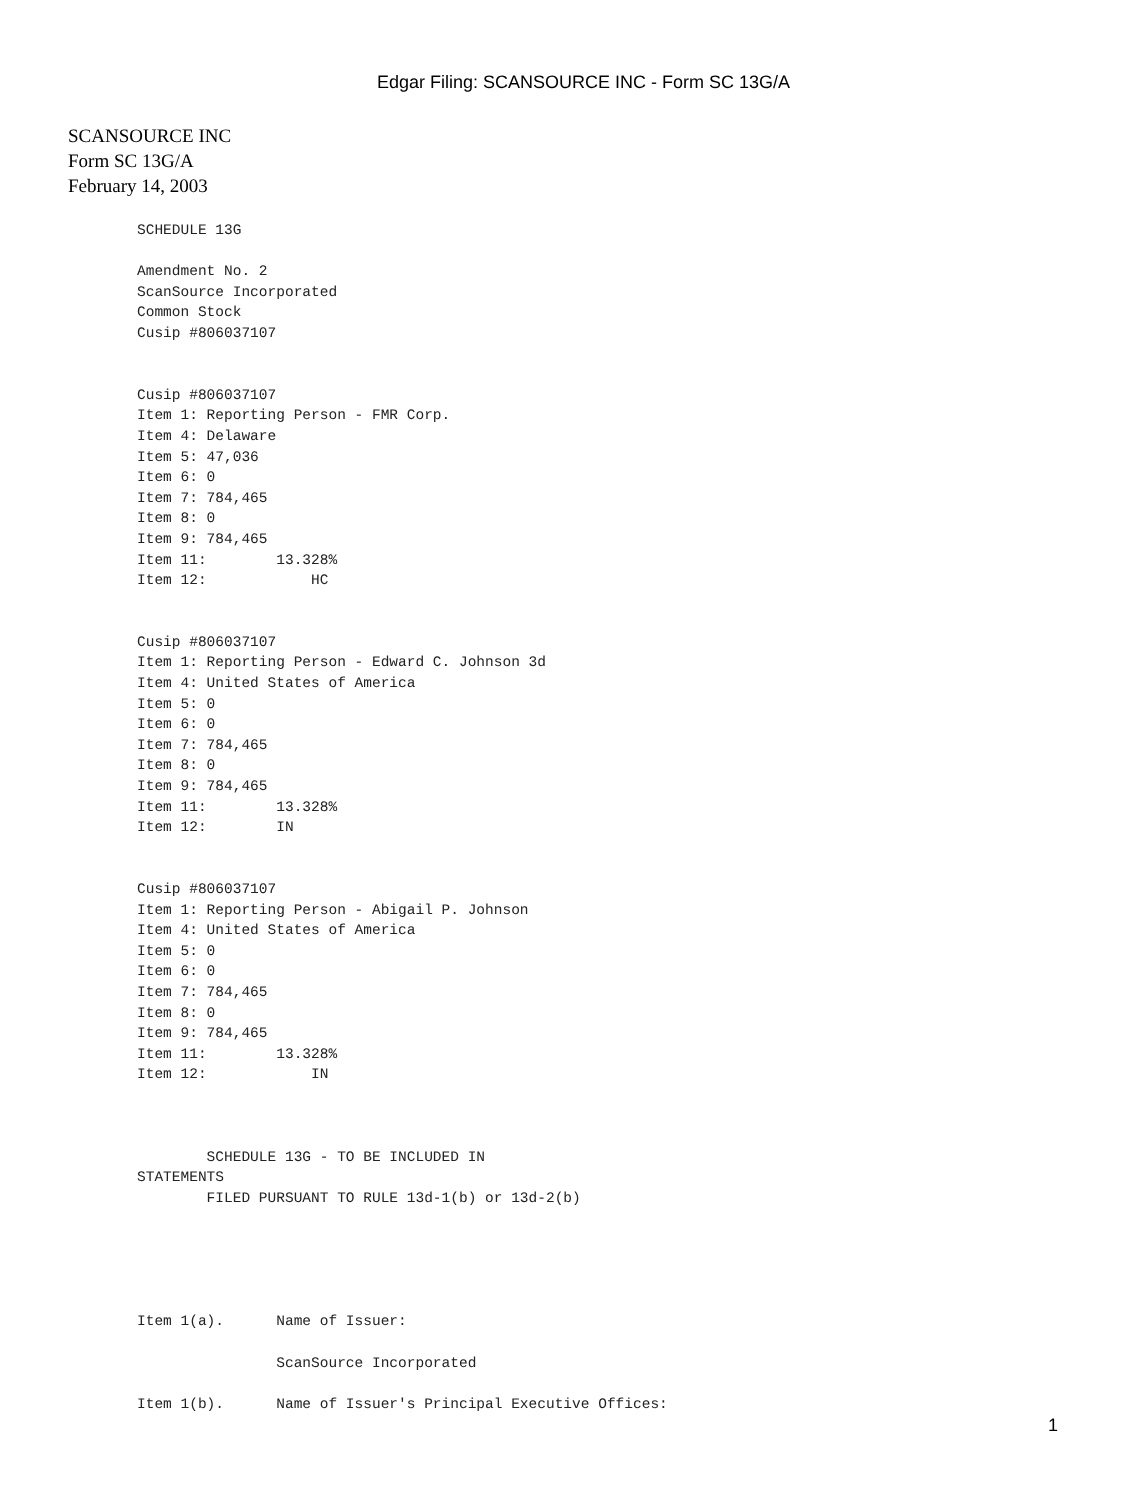Edgar Filing: SCANSOURCE INC - Form SC 13G/A
SCANSOURCE INC
Form SC 13G/A
February 14, 2003
SCHEDULE 13G

Amendment No. 2
ScanSource Incorporated
Common Stock
Cusip #806037107


Cusip #806037107
Item 1: Reporting Person - FMR Corp.
Item 4: Delaware
Item 5: 47,036
Item 6: 0
Item 7: 784,465
Item 8: 0
Item 9: 784,465
Item 11:        13.328%
Item 12:            HC


Cusip #806037107
Item 1: Reporting Person - Edward C. Johnson 3d
Item 4: United States of America
Item 5: 0
Item 6: 0
Item 7: 784,465
Item 8: 0
Item 9: 784,465
Item 11:        13.328%
Item 12:        IN


Cusip #806037107
Item 1: Reporting Person - Abigail P. Johnson
Item 4: United States of America
Item 5: 0
Item 6: 0
Item 7: 784,465
Item 8: 0
Item 9: 784,465
Item 11:        13.328%
Item 12:            IN



        SCHEDULE 13G - TO BE INCLUDED IN
STATEMENTS
        FILED PURSUANT TO RULE 13d-1(b) or 13d-2(b)





Item 1(a).      Name of Issuer:

                ScanSource Incorporated

Item 1(b).      Name of Issuer's Principal Executive Offices:
1